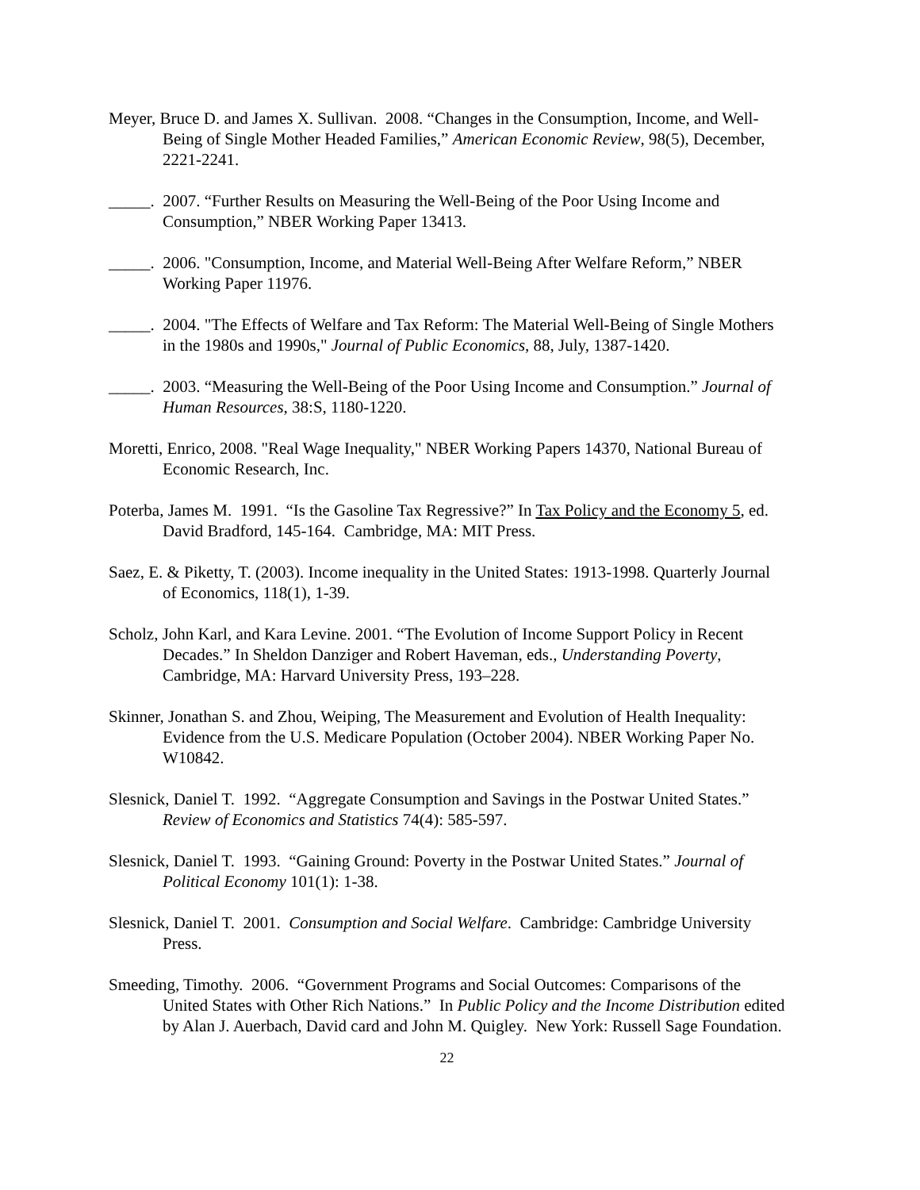Meyer, Bruce D. and James X. Sullivan. 2008. “Changes in the Consumption, Income, and Well-Being of Single Mother Headed Families,” American Economic Review, 98(5), December, 2221-2241.
_____. 2007. “Further Results on Measuring the Well-Being of the Poor Using Income and Consumption,” NBER Working Paper 13413.
_____. 2006. "Consumption, Income, and Material Well-Being After Welfare Reform,” NBER Working Paper 11976.
_____. 2004. "The Effects of Welfare and Tax Reform: The Material Well-Being of Single Mothers in the 1980s and 1990s," Journal of Public Economics, 88, July, 1387-1420.
_____. 2003. “Measuring the Well-Being of the Poor Using Income and Consumption.” Journal of Human Resources, 38:S, 1180-1220.
Moretti, Enrico, 2008. "Real Wage Inequality," NBER Working Papers 14370, National Bureau of Economic Research, Inc.
Poterba, James M. 1991. “Is the Gasoline Tax Regressive?” In Tax Policy and the Economy 5, ed. David Bradford, 145-164. Cambridge, MA: MIT Press.
Saez, E. & Piketty, T. (2003). Income inequality in the United States: 1913-1998. Quarterly Journal of Economics, 118(1), 1-39.
Scholz, John Karl, and Kara Levine. 2001. “The Evolution of Income Support Policy in Recent Decades.” In Sheldon Danziger and Robert Haveman, eds., Understanding Poverty, Cambridge, MA: Harvard University Press, 193–228.
Skinner, Jonathan S. and Zhou, Weiping, The Measurement and Evolution of Health Inequality: Evidence from the U.S. Medicare Population (October 2004). NBER Working Paper No. W10842.
Slesnick, Daniel T. 1992. “Aggregate Consumption and Savings in the Postwar United States.” Review of Economics and Statistics 74(4): 585-597.
Slesnick, Daniel T. 1993. “Gaining Ground: Poverty in the Postwar United States.” Journal of Political Economy 101(1): 1-38.
Slesnick, Daniel T. 2001. Consumption and Social Welfare. Cambridge: Cambridge University Press.
Smeeding, Timothy. 2006. “Government Programs and Social Outcomes: Comparisons of the United States with Other Rich Nations.” In Public Policy and the Income Distribution edited by Alan J. Auerbach, David card and John M. Quigley. New York: Russell Sage Foundation.
22